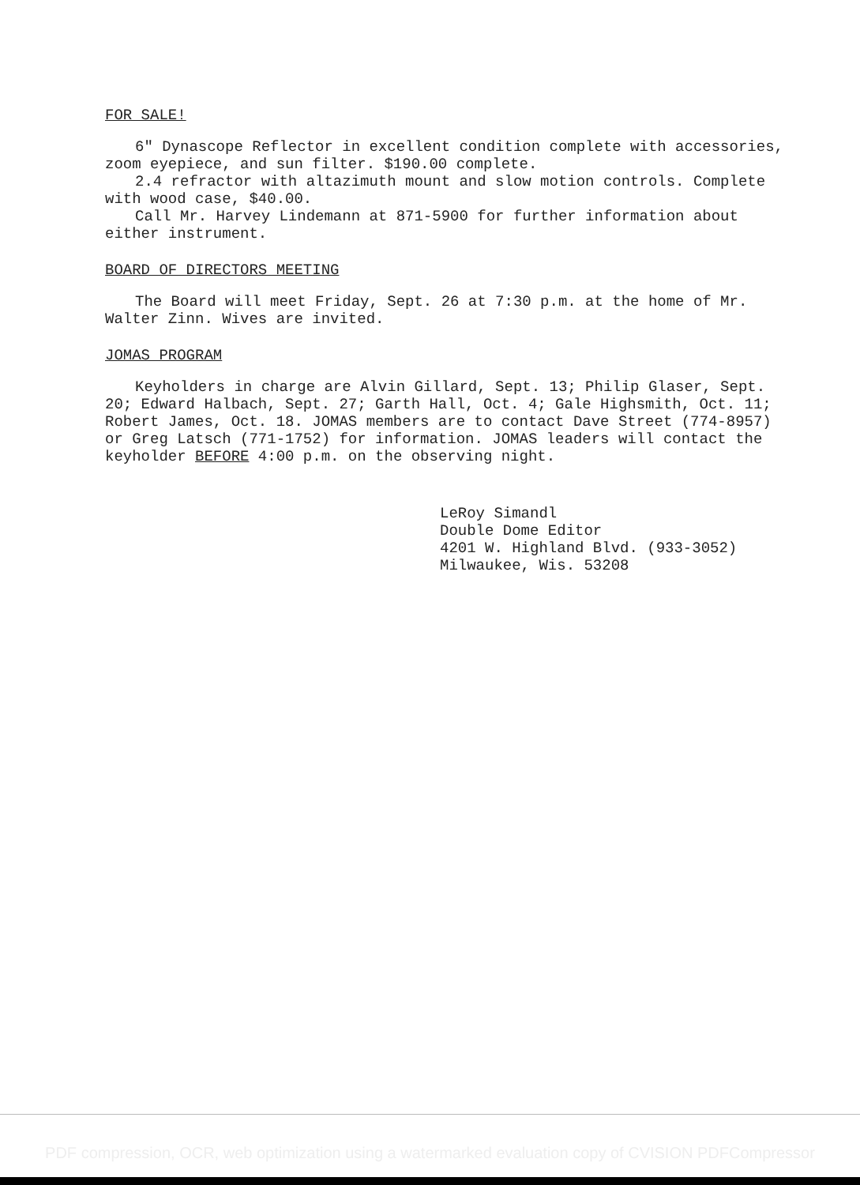FOR SALE!
6" Dynascope Reflector in excellent condition complete with accessories, zoom eyepiece, and sun filter. $190.00 complete.
2.4 refractor with altazimuth mount and slow motion controls. Complete with wood case, $40.00.
Call Mr. Harvey Lindemann at 871-5900 for further information about either instrument.
BOARD OF DIRECTORS MEETING
The Board will meet Friday, Sept. 26 at 7:30 p.m. at the home of Mr. Walter Zinn. Wives are invited.
JOMAS PROGRAM
Keyholders in charge are Alvin Gillard, Sept. 13; Philip Glaser, Sept. 20; Edward Halbach, Sept. 27; Garth Hall, Oct. 4; Gale Highsmith, Oct. 11; Robert James, Oct. 18. JOMAS members are to contact Dave Street (774-8957) or Greg Latsch (771-1752) for information. JOMAS leaders will contact the keyholder BEFORE 4:00 p.m. on the observing night.
LeRoy Simandl
Double Dome Editor
4201 W. Highland Blvd. (933-3052)
Milwaukee, Wis. 53208
PDF compression, OCR, web optimization using a watermarked evaluation copy of CVISION PDFCompressor